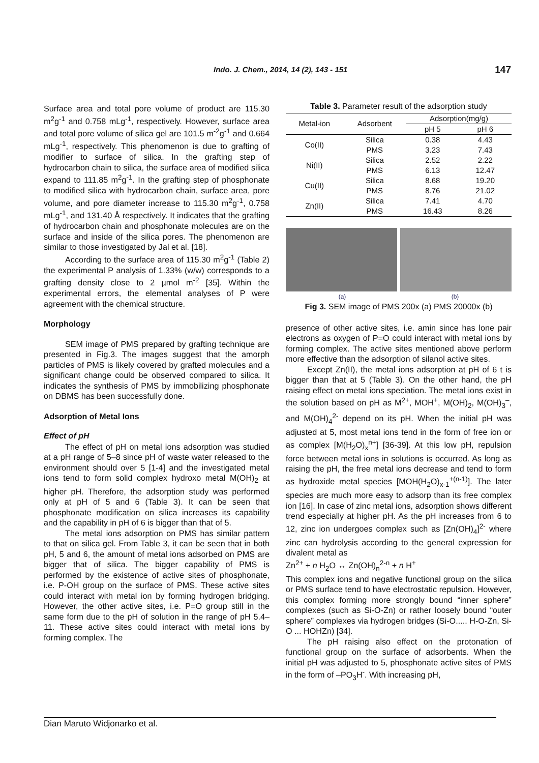Indo. J. Chem., 2014, 14 (2), 143 - 151 147
Surface area and total pore volume of product are 115.30 m<sup>2</sup>g<sup>-1</sup> and 0.758 mLg<sup>-1</sup>, respectively. However, surface area and total pore volume of silica gel are 101.5 m<sup>-2</sup>g<sup>-1</sup> and 0.664 mLg<sup>-1</sup>, respectively. This phenomenon is due to grafting of modifier to surface of silica. In the grafting step of hydrocarbon chain to silica, the surface area of modified silica expand to 111.85 m<sup>2</sup>g<sup>-1</sup>. In the grafting step of phosphonate to modified silica with hydrocarbon chain, surface area, pore volume, and pore diameter increase to 115.30 m<sup>2</sup>g<sup>-1</sup>, 0.758 mLg<sup>-1</sup>, and 131.40 Å respectively. It indicates that the grafting of hydrocarbon chain and phosphonate molecules are on the surface and inside of the silica pores. The phenomenon are similar to those investigated by Jal et al. [18].
According to the surface area of 115.30 m<sup>2</sup>g<sup>-1</sup> (Table 2) the experimental P analysis of 1.33% (w/w) corresponds to a grafting density close to 2 µmol m<sup>-2</sup> [35]. Within the experimental errors, the elemental analyses of P were agreement with the chemical structure.
Morphology
SEM image of PMS prepared by grafting technique are presented in Fig.3. The images suggest that the amorph particles of PMS is likely covered by grafted molecules and a significant change could be observed compared to silica. It indicates the synthesis of PMS by immobilizing phosphonate on DBMS has been successfully done.
Adsorption of Metal Ions
Effect of pH
The effect of pH on metal ions adsorption was studied at a pH range of 5–8 since pH of waste water released to the environment should over 5 [1-4] and the investigated metal ions tend to form solid complex hydroxo metal M(OH)<sub>2</sub> at higher pH. Therefore, the adsorption study was performed only at pH of 5 and 6 (Table 3). It can be seen that phosphonate modification on silica increases its capability and the capability in pH of 6 is bigger than that of 5.
The metal ions adsorption on PMS has similar pattern to that on silica gel. From Table 3, it can be seen that in both pH, 5 and 6, the amount of metal ions adsorbed on PMS are bigger that of silica. The bigger capability of PMS is performed by the existence of active sites of phosphonate, i.e. P-OH group on the surface of PMS. These active sites could interact with metal ion by forming hydrogen bridging. However, the other active sites, i.e. P=O group still in the same form due to the pH of solution in the range of pH 5.4–11. These active sites could interact with metal ions by forming complex. The
Table 3. Parameter result of the adsorption study
| Metal-ion | Adsorbent | Adsorption(mg/g) | |
| --- | --- | --- | --- |
| | | pH 5 | pH 6 |
| Co(II) | Silica | 0.38 | 4.43 |
| | PMS | 3.23 | 7.43 |
| Ni(II) | Silica | 2.52 | 2.22 |
| | PMS | 6.13 | 12.47 |
| Cu(II) | Silica | 8.68 | 19.20 |
| | PMS | 8.76 | 21.02 |
| Zn(II) | Silica | 7.41 | 4.70 |
| | PMS | 16.43 | 8.26 |
(a) (b)
Fig 3. SEM image of PMS 200x (a) PMS 20000x (b)
presence of other active sites, i.e. amin since has lone pair electrons as oxygen of P=O could interact with metal ions by forming complex. The active sites mentioned above perform more effective than the adsorption of silanol active sites.
Except Zn(II), the metal ions adsorption at pH of 6 t is bigger than that at 5 (Table 3). On the other hand, the pH raising effect on metal ions speciation. The metal ions exist in the solution based on pH as M<sup>2+</sup>, MOH<sup>+</sup>, M(OH)<sub>2</sub>, M(OH)<sub>3</sub><sup>–</sup>, and M(OH)<sub>4</sub><sup>2-</sup> depend on its pH. When the initial pH was adjusted at 5, most metal ions tend in the form of free ion or as complex [M(H<sub>2</sub>O)<sub>x</sub><sup>n+</sup>] [36-39]. At this low pH, repulsion force between metal ions in solutions is occurred. As long as raising the pH, the free metal ions decrease and tend to form as hydroxide metal species [MOH(H<sub>2</sub>O)<sub>x-1</sub><sup>+(n-1)</sup>]. The later species are much more easy to adsorp than its free complex ion [16]. In case of zinc metal ions, adsorption shows different trend especially at higher pH. As the pH increases from 6 to 12, zinc ion undergoes complex such as [Zn(OH)<sub>4</sub>]<sup>2-</sup> where zinc can hydrolysis according to the general expression for divalent metal as
Zn<sup>2+</sup> + n H<sub>2</sub>O ↔ Zn(OH)<sub>n</sub><sup>2-n</sup> + n H<sup>+</sup>
This complex ions and negative functional group on the silica or PMS surface tend to have electrostatic repulsion. However, this complex forming more strongly bound “inner sphere” complexes (such as Si-O-Zn) or rather loosely bound “outer sphere” complexes via hydrogen bridges (Si-O..... H-O-Zn, Si-O ... HOHZn) [34].
The pH raising also effect on the protonation of functional group on the surface of adsorbents. When the initial pH was adjusted to 5, phosphonate active sites of PMS in the form of –PO<sub>3</sub>H<sup>-</sup>. With increasing pH,
Dian Maruto Widjonarko et al.